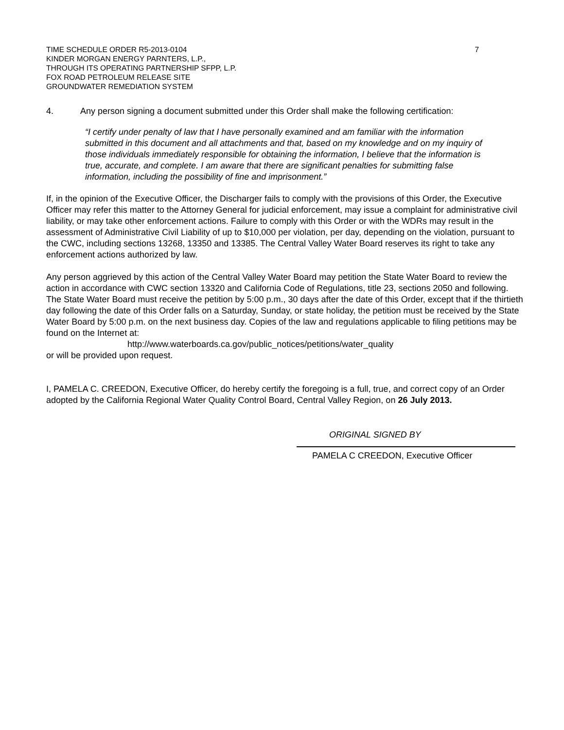TIME SCHEDULE ORDER R5-2013-0104
KINDER MORGAN ENERGY PARNTERS, L.P.,
THROUGH ITS OPERATING PARTNERSHIP SFPP, L.P.
FOX ROAD PETROLEUM RELEASE SITE
GROUNDWATER REMEDIATION SYSTEM
7
4. Any person signing a document submitted under this Order shall make the following certification:
“I certify under penalty of law that I have personally examined and am familiar with the information submitted in this document and all attachments and that, based on my knowledge and on my inquiry of those individuals immediately responsible for obtaining the information, I believe that the information is true, accurate, and complete. I am aware that there are significant penalties for submitting false information, including the possibility of fine and imprisonment.”
If, in the opinion of the Executive Officer, the Discharger fails to comply with the provisions of this Order, the Executive Officer may refer this matter to the Attorney General for judicial enforcement, may issue a complaint for administrative civil liability, or may take other enforcement actions. Failure to comply with this Order or with the WDRs may result in the assessment of Administrative Civil Liability of up to $10,000 per violation, per day, depending on the violation, pursuant to the CWC, including sections 13268, 13350 and 13385. The Central Valley Water Board reserves its right to take any enforcement actions authorized by law.
Any person aggrieved by this action of the Central Valley Water Board may petition the State Water Board to review the action in accordance with CWC section 13320 and California Code of Regulations, title 23, sections 2050 and following. The State Water Board must receive the petition by 5:00 p.m., 30 days after the date of this Order, except that if the thirtieth day following the date of this Order falls on a Saturday, Sunday, or state holiday, the petition must be received by the State Water Board by 5:00 p.m. on the next business day. Copies of the law and regulations applicable to filing petitions may be found on the Internet at:
http://www.waterboards.ca.gov/public_notices/petitions/water_quality
or will be provided upon request.
I, PAMELA C. CREEDON, Executive Officer, do hereby certify the foregoing is a full, true, and correct copy of an Order adopted by the California Regional Water Quality Control Board, Central Valley Region, on 26 July 2013.
ORIGINAL SIGNED BY
PAMELA C CREEDON, Executive Officer